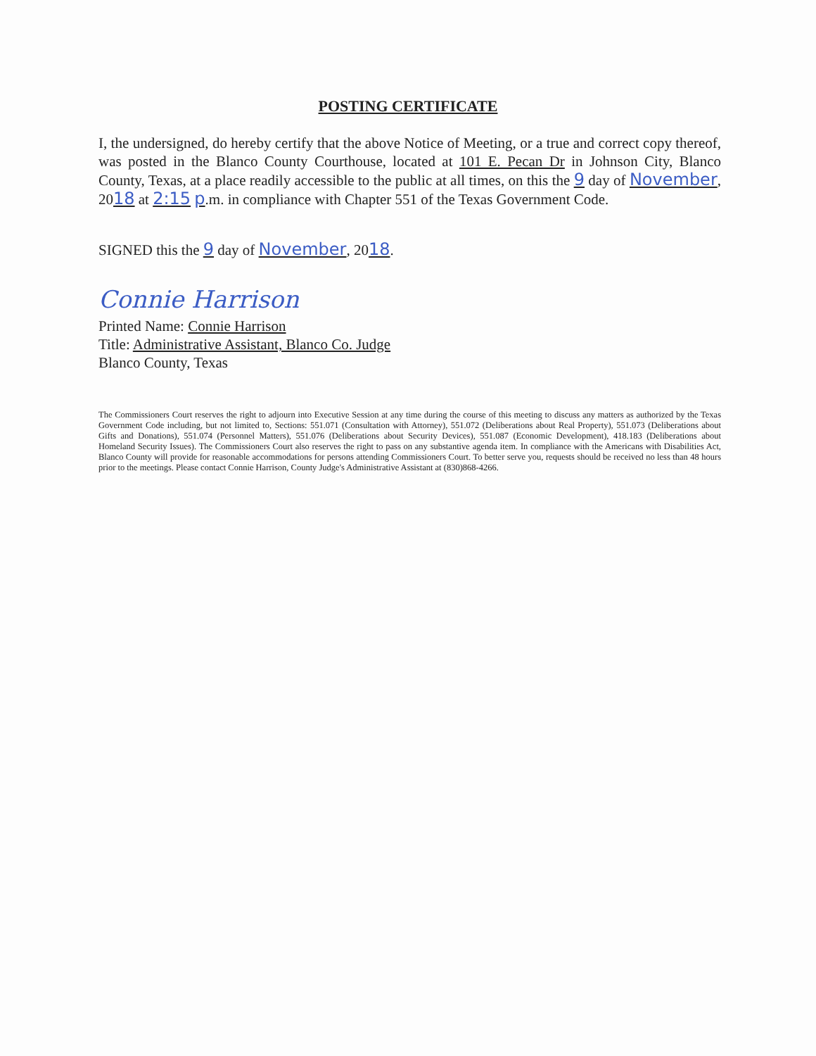POSTING CERTIFICATE
I, the undersigned, do hereby certify that the above Notice of Meeting, or a true and correct copy thereof, was posted in the Blanco County Courthouse, located at 101 E. Pecan Dr in Johnson City, Blanco County, Texas, at a place readily accessible to the public at all times, on this the 9 day of November, 2018 at 2:15 p.m. in compliance with Chapter 551 of the Texas Government Code.
SIGNED this the 9 day of November, 2018.
Connie Harrison
Printed Name: Connie Harrison
Title: Administrative Assistant, Blanco Co. Judge
Blanco County, Texas
The Commissioners Court reserves the right to adjourn into Executive Session at any time during the course of this meeting to discuss any matters as authorized by the Texas Government Code including, but not limited to, Sections: 551.071 (Consultation with Attorney), 551.072 (Deliberations about Real Property), 551.073 (Deliberations about Gifts and Donations), 551.074 (Personnel Matters), 551.076 (Deliberations about Security Devices), 551.087 (Economic Development), 418.183 (Deliberations about Homeland Security Issues). The Commissioners Court also reserves the right to pass on any substantive agenda item. In compliance with the Americans with Disabilities Act, Blanco County will provide for reasonable accommodations for persons attending Commissioners Court. To better serve you, requests should be received no less than 48 hours prior to the meetings. Please contact Connie Harrison, County Judge's Administrative Assistant at (830)868-4266.